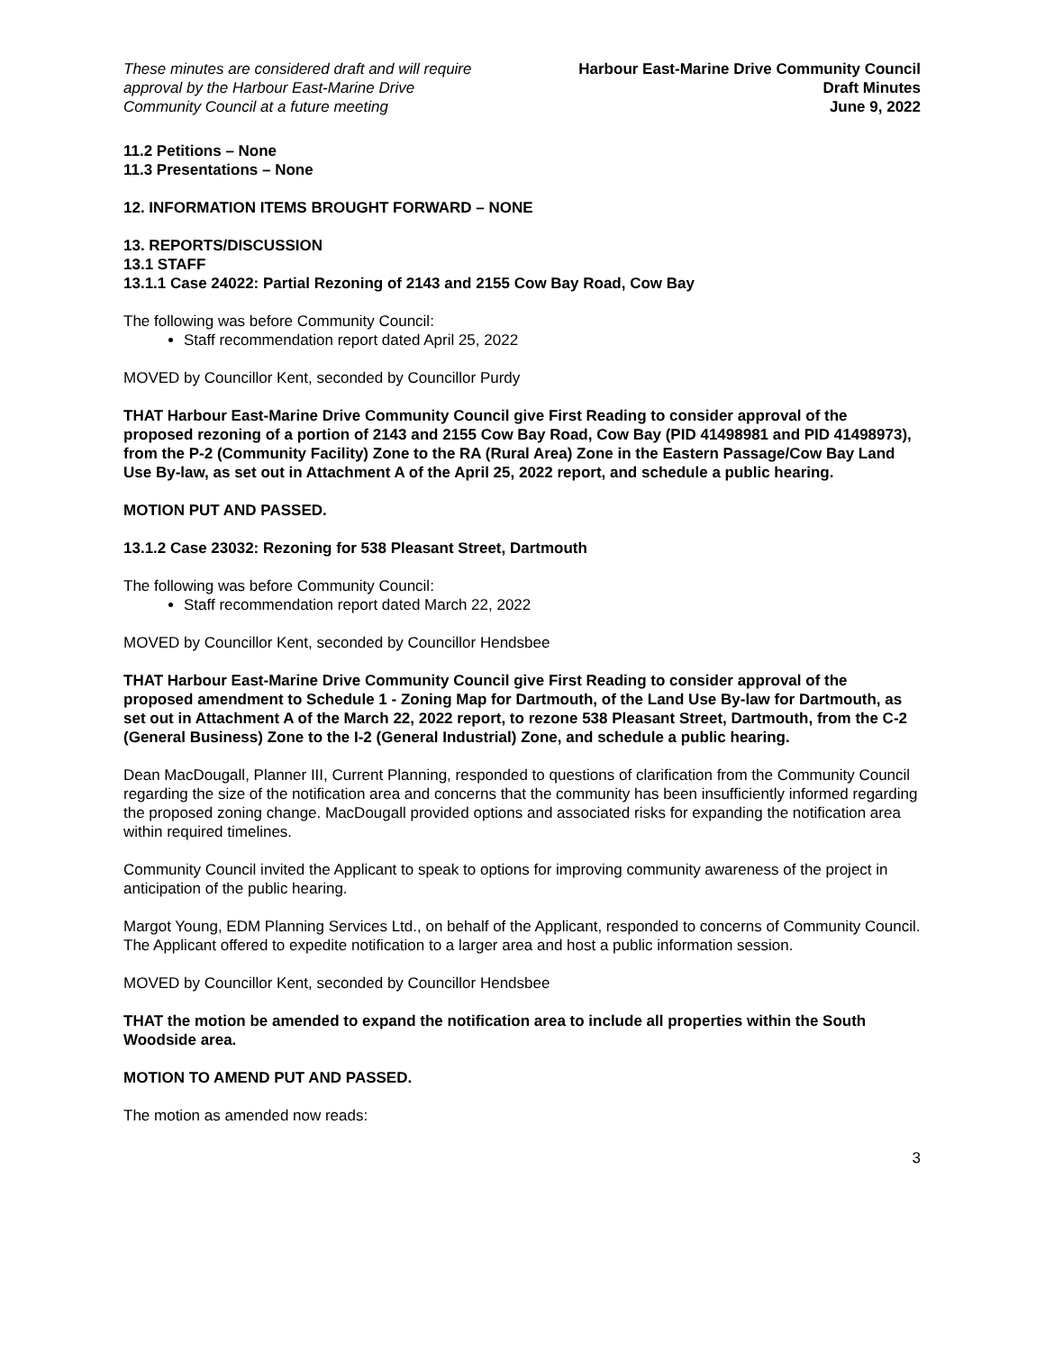These minutes are considered draft and will require
approval by the Harbour East-Marine Drive
Community Council at a future meeting
Harbour East-Marine Drive Community Council
Draft Minutes
June 9, 2022
11.2 Petitions – None
11.3 Presentations – None
12. INFORMATION ITEMS BROUGHT FORWARD – NONE
13. REPORTS/DISCUSSION
13.1 STAFF
13.1.1 Case 24022: Partial Rezoning of 2143 and 2155 Cow Bay Road, Cow Bay
The following was before Community Council:
Staff recommendation report dated April 25, 2022
MOVED by Councillor Kent, seconded by Councillor Purdy
THAT Harbour East-Marine Drive Community Council give First Reading to consider approval of the proposed rezoning of a portion of 2143 and 2155 Cow Bay Road, Cow Bay (PID 41498981 and PID 41498973), from the P-2 (Community Facility) Zone to the RA (Rural Area) Zone in the Eastern Passage/Cow Bay Land Use By-law, as set out in Attachment A of the April 25, 2022 report, and schedule a public hearing.
MOTION PUT AND PASSED.
13.1.2 Case 23032: Rezoning for 538 Pleasant Street, Dartmouth
The following was before Community Council:
Staff recommendation report dated March 22, 2022
MOVED by Councillor Kent, seconded by Councillor Hendsbee
THAT Harbour East-Marine Drive Community Council give First Reading to consider approval of the proposed amendment to Schedule 1 - Zoning Map for Dartmouth, of the Land Use By-law for Dartmouth, as set out in Attachment A of the March 22, 2022 report, to rezone 538 Pleasant Street, Dartmouth, from the C-2 (General Business) Zone to the I-2 (General Industrial) Zone, and schedule a public hearing.
Dean MacDougall, Planner III, Current Planning, responded to questions of clarification from the Community Council regarding the size of the notification area and concerns that the community has been insufficiently informed regarding the proposed zoning change. MacDougall provided options and associated risks for expanding the notification area within required timelines.
Community Council invited the Applicant to speak to options for improving community awareness of the project in anticipation of the public hearing.
Margot Young, EDM Planning Services Ltd., on behalf of the Applicant, responded to concerns of Community Council. The Applicant offered to expedite notification to a larger area and host a public information session.
MOVED by Councillor Kent, seconded by Councillor Hendsbee
THAT the motion be amended to expand the notification area to include all properties within the South Woodside area.
MOTION TO AMEND PUT AND PASSED.
The motion as amended now reads:
3